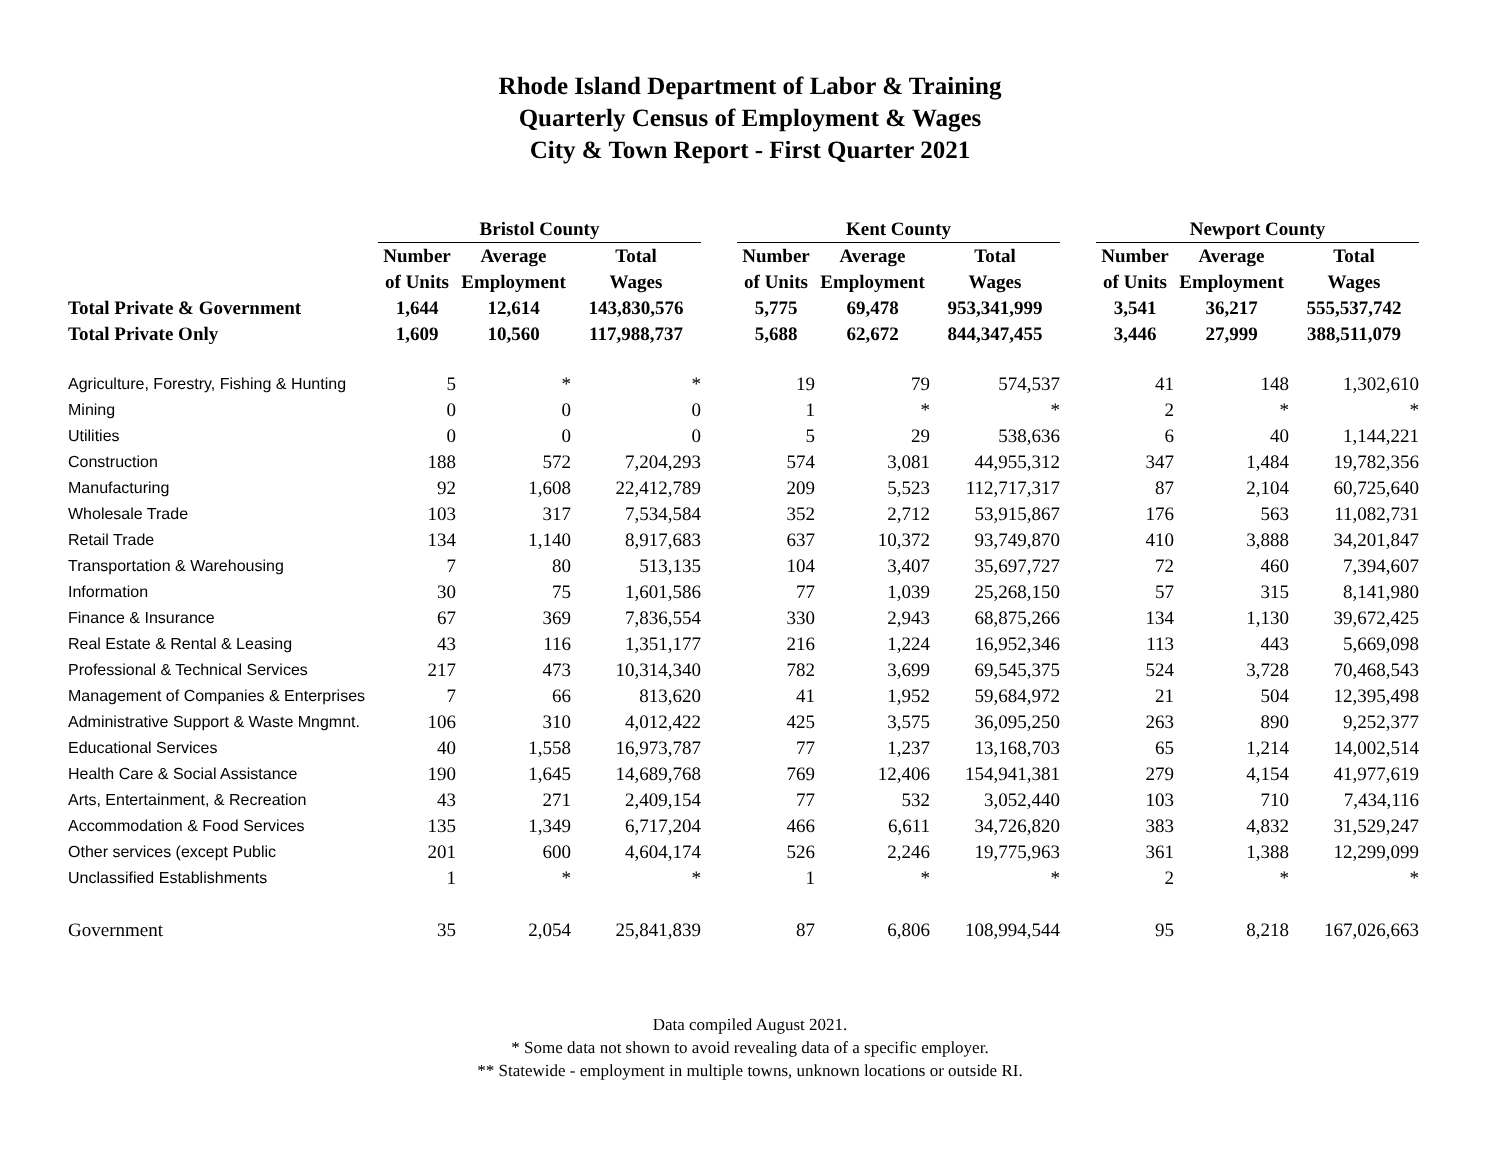Rhode Island Department of Labor & Training
Quarterly Census of Employment & Wages
City & Town Report - First Quarter 2021
| | Bristol County | | | | Kent County | | | | Newport County | | |
| --- | --- | --- | --- | --- | --- | --- | --- | --- | --- | --- | --- |
| | Number | Average | Total | | Number | Average | Total | | Number | Average | Total |
| | of Units | Employment | Wages | | of Units | Employment | Wages | | of Units | Employment | Wages |
| Total Private & Government | 1,644 | 12,614 | 143,830,576 | | 5,775 | 69,478 | 953,341,999 | | 3,541 | 36,217 | 555,537,742 |
| Total Private Only | 1,609 | 10,560 | 117,988,737 | | 5,688 | 62,672 | 844,347,455 | | 3,446 | 27,999 | 388,511,079 |
| Agriculture, Forestry, Fishing & Hunting | 5 | * | * | | 19 | 79 | 574,537 | | 41 | 148 | 1,302,610 |
| Mining | 0 | 0 | 0 | | 1 | * | * | | 2 | * | * |
| Utilities | 0 | 0 | 0 | | 5 | 29 | 538,636 | | 6 | 40 | 1,144,221 |
| Construction | 188 | 572 | 7,204,293 | | 574 | 3,081 | 44,955,312 | | 347 | 1,484 | 19,782,356 |
| Manufacturing | 92 | 1,608 | 22,412,789 | | 209 | 5,523 | 112,717,317 | | 87 | 2,104 | 60,725,640 |
| Wholesale Trade | 103 | 317 | 7,534,584 | | 352 | 2,712 | 53,915,867 | | 176 | 563 | 11,082,731 |
| Retail Trade | 134 | 1,140 | 8,917,683 | | 637 | 10,372 | 93,749,870 | | 410 | 3,888 | 34,201,847 |
| Transportation & Warehousing | 7 | 80 | 513,135 | | 104 | 3,407 | 35,697,727 | | 72 | 460 | 7,394,607 |
| Information | 30 | 75 | 1,601,586 | | 77 | 1,039 | 25,268,150 | | 57 | 315 | 8,141,980 |
| Finance & Insurance | 67 | 369 | 7,836,554 | | 330 | 2,943 | 68,875,266 | | 134 | 1,130 | 39,672,425 |
| Real Estate & Rental & Leasing | 43 | 116 | 1,351,177 | | 216 | 1,224 | 16,952,346 | | 113 | 443 | 5,669,098 |
| Professional & Technical Services | 217 | 473 | 10,314,340 | | 782 | 3,699 | 69,545,375 | | 524 | 3,728 | 70,468,543 |
| Management of Companies & Enterprises | 7 | 66 | 813,620 | | 41 | 1,952 | 59,684,972 | | 21 | 504 | 12,395,498 |
| Administrative Support & Waste Mngmnt. | 106 | 310 | 4,012,422 | | 425 | 3,575 | 36,095,250 | | 263 | 890 | 9,252,377 |
| Educational Services | 40 | 1,558 | 16,973,787 | | 77 | 1,237 | 13,168,703 | | 65 | 1,214 | 14,002,514 |
| Health Care & Social Assistance | 190 | 1,645 | 14,689,768 | | 769 | 12,406 | 154,941,381 | | 279 | 4,154 | 41,977,619 |
| Arts, Entertainment, & Recreation | 43 | 271 | 2,409,154 | | 77 | 532 | 3,052,440 | | 103 | 710 | 7,434,116 |
| Accommodation & Food Services | 135 | 1,349 | 6,717,204 | | 466 | 6,611 | 34,726,820 | | 383 | 4,832 | 31,529,247 |
| Other services (except Public | 201 | 600 | 4,604,174 | | 526 | 2,246 | 19,775,963 | | 361 | 1,388 | 12,299,099 |
| Unclassified Establishments | 1 | * | * | | 1 | * | * | | 2 | * | * |
| Government | 35 | 2,054 | 25,841,839 | | 87 | 6,806 | 108,994,544 | | 95 | 8,218 | 167,026,663 |
Data compiled August 2021.
* Some data not shown to avoid revealing data of a specific employer.
** Statewide - employment in multiple towns, unknown locations or outside RI.